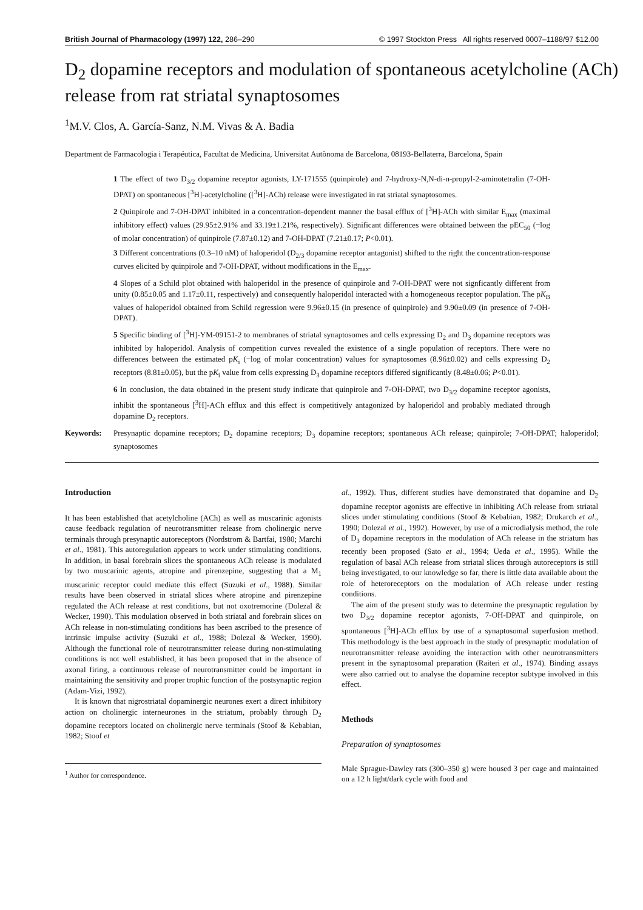British Journal of Pharmacology (1997) 122, 286–290 © 1997 Stockton Press All rights reserved 0007–1188/97 $12.00
D<sub>2</sub> dopamine receptors and modulation of spontaneous acetylcholine (ACh) release from rat striatal synaptosomes
<sup>1</sup> M.V. Clos, A. García-Sanz, N.M. Vivas & A. Badia
Department de Farmacologia i Terapéutica, Facultat de Medicina, Universitat Autònoma de Barcelona, 08193-Bellaterra, Barcelona, Spain
1 The effect of two D<sub>3/2</sub> dopamine receptor agonists, LY-171555 (quinpirole) and 7-hydroxy-N,N-di-n-propyl-2-aminotetralin (7-OH-DPAT) on spontaneous [<sup>3</sup>H]-acetylcholine ([<sup>3</sup>H]-ACh) release were investigated in rat striatal synaptosomes.
2 Quinpirole and 7-OH-DPAT inhibited in a concentration-dependent manner the basal efflux of [<sup>3</sup>H]-ACh with similar E<sub>max</sub> (maximal inhibitory effect) values (29.95±2.91% and 33.19±1.21%, respectively). Significant differences were obtained between the pEC<sub>50</sub> (−log of molar concentration) of quinpirole (7.87±0.12) and 7-OH-DPAT (7.21±0.17; P<0.01).
3 Different concentrations (0.3–10 nM) of haloperidol (D<sub>2/3</sub> dopamine receptor antagonist) shifted to the right the concentration-response curves elicited by quinpirole and 7-OH-DPAT, without modifications in the E<sub>max</sub>.
4 Slopes of a Schild plot obtained with haloperidol in the presence of quinpirole and 7-OH-DPAT were not signficantly different from unity (0.85±0.05 and 1.17±0.11, respectively) and consequently haloperidol interacted with a homogeneous receptor population. The pK<sub>B</sub> values of haloperidol obtained from Schild regression were 9.96±0.15 (in presence of quinpirole) and 9.90±0.09 (in presence of 7-OH-DPAT).
5 Specific binding of [<sup>3</sup>H]-YM-09151-2 to membranes of striatal synaptosomes and cells expressing D<sub>2</sub> and D<sub>3</sub> dopamine receptors was inhibited by haloperidol. Analysis of competition curves revealed the existence of a single population of receptors. There were no differences between the estimated pK<sub>i</sub> (−log of molar concentration) values for synaptosomes (8.96±0.02) and cells expressing D<sub>2</sub> receptors (8.81±0.05), but the pK<sub>i</sub> value from cells expressing D<sub>3</sub> dopamine receptors differed significantly (8.48±0.06; P<0.01).
6 In conclusion, the data obtained in the present study indicate that quinpirole and 7-OH-DPAT, two D<sub>3/2</sub> dopamine receptor agonists, inhibit the spontaneous [<sup>3</sup>H]-ACh efflux and this effect is competitively antagonized by haloperidol and probably mediated through dopamine D<sub>2</sub> receptors.
Keywords: Presynaptic dopamine receptors; D<sub>2</sub> dopamine receptors; D<sub>3</sub> dopamine receptors; spontaneous ACh release; quinpirole; 7-OH-DPAT; haloperidol; synaptosomes
Introduction
It has been established that acetylcholine (ACh) as well as muscarinic agonists cause feedback regulation of neurotransmitter release from cholinergic nerve terminals through presynaptic autoreceptors (Nordstrom & Bartfai, 1980; Marchi et al., 1981). This autoregulation appears to work under stimulating conditions. In addition, in basal forebrain slices the spontaneous ACh release is modulated by two muscarinic agents, atropine and pirenzepine, suggesting that a M<sub>1</sub> muscarinic receptor could mediate this effect (Suzuki et al., 1988). Similar results have been observed in striatal slices where atropine and pirenzepine regulated the ACh release at rest conditions, but not oxotremorine (Dolezal & Wecker, 1990). This modulation observed in both striatal and forebrain slices on ACh release in non-stimulating conditions has been ascribed to the presence of intrinsic impulse activity (Suzuki et al., 1988; Dolezal & Wecker, 1990). Although the functional role of neurotransmitter release during non-stimulating conditions is not well established, it has been proposed that in the absence of axonal firing, a continuous release of neurotransmitter could be important in maintaining the sensitivity and proper trophic function of the postsynaptic region (Adam-Vizi, 1992).
It is known that nigrostriatal dopaminergic neurones exert a direct inhibitory action on cholinergic interneurones in the striatum, probably through D<sub>2</sub> dopamine receptors located on cholinergic nerve terminals (Stoof & Kebabian, 1982; Stoof et
<sup>1</sup> Author for correspondence.
al., 1992). Thus, different studies have demonstrated that dopamine and D<sub>2</sub> dopamine receptor agonists are effective in inhibiting ACh release from striatal slices under stimulating conditions (Stoof & Kebabian, 1982; Drukarch et al., 1990; Dolezal et al., 1992). However, by use of a microdialysis method, the role of D<sub>3</sub> dopamine receptors in the modulation of ACh release in the striatum has recently been proposed (Sato et al., 1994; Ueda et al., 1995). While the regulation of basal ACh release from striatal slices through autoreceptors is still being investigated, to our knowledge so far, there is little data available about the role of heteroreceptors on the modulation of ACh release under resting conditions.
The aim of the present study was to determine the presynaptic regulation by two D<sub>3/2</sub> dopamine receptor agonists, 7-OH-DPAT and quinpirole, on spontaneous [<sup>3</sup>H]-ACh efflux by use of a synaptosomal superfusion method. This methodology is the best approach in the study of presynaptic modulation of neurotransmitter release avoiding the interaction with other neurotransmitters present in the synaptosomal preparation (Raiteri et al., 1974). Binding assays were also carried out to analyse the dopamine receptor subtype involved in this effect.
Methods
Preparation of synaptosomes
Male Sprague-Dawley rats (300–350 g) were housed 3 per cage and maintained on a 12 h light/dark cycle with food and